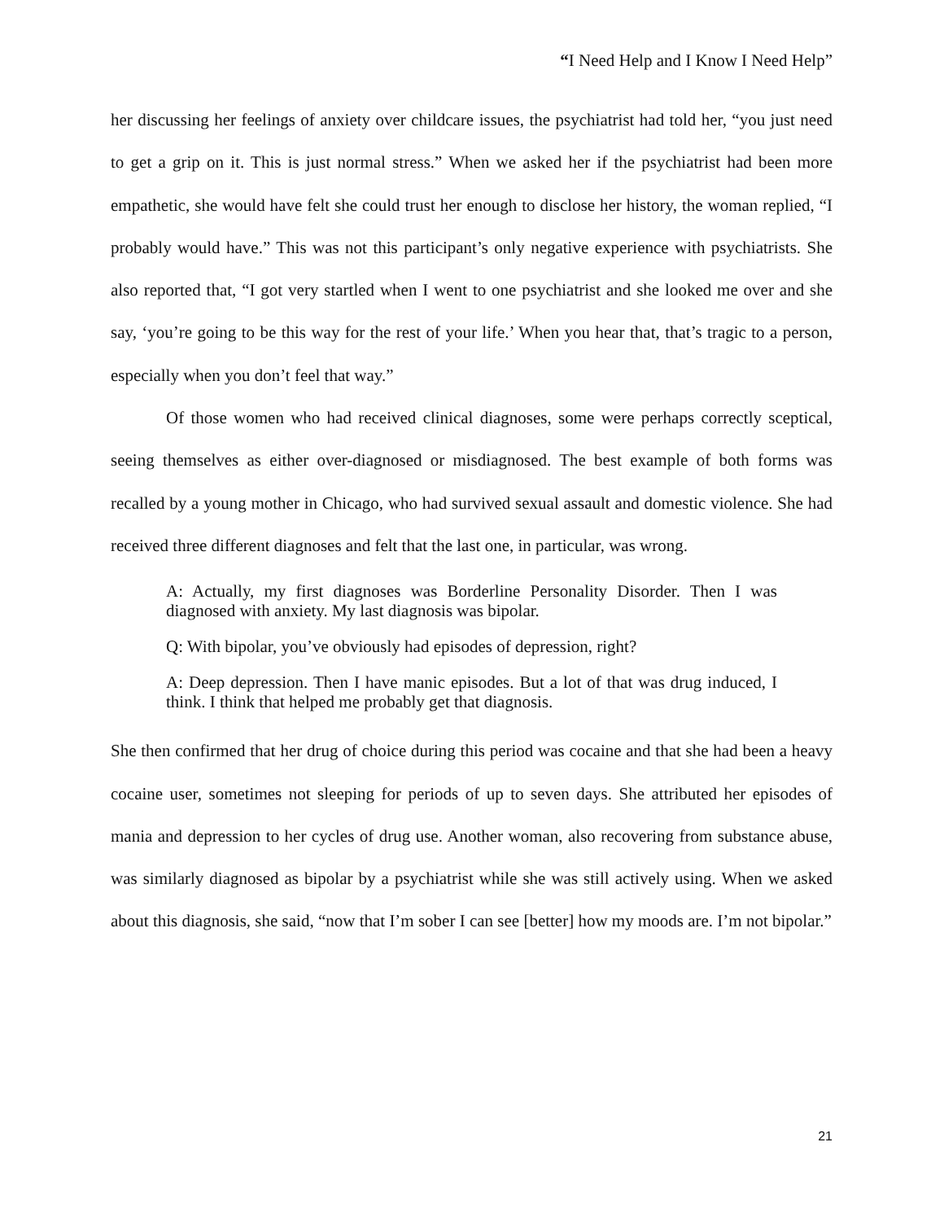“I Need Help and I Know I Need Help”
her discussing her feelings of anxiety over childcare issues, the psychiatrist had told her, “you just need to get a grip on it. This is just normal stress.” When we asked her if the psychiatrist had been more empathetic, she would have felt she could trust her enough to disclose her history, the woman replied, “I probably would have.” This was not this participant’s only negative experience with psychiatrists. She also reported that, “I got very startled when I went to one psychiatrist and she looked me over and she say, ‘you’re going to be this way for the rest of your life.’ When you hear that, that’s tragic to a person, especially when you don’t feel that way.”
Of those women who had received clinical diagnoses, some were perhaps correctly sceptical, seeing themselves as either over-diagnosed or misdiagnosed. The best example of both forms was recalled by a young mother in Chicago, who had survived sexual assault and domestic violence. She had received three different diagnoses and felt that the last one, in particular, was wrong.
A: Actually, my first diagnoses was Borderline Personality Disorder. Then I was diagnosed with anxiety. My last diagnosis was bipolar.
Q: With bipolar, you’ve obviously had episodes of depression, right?
A: Deep depression. Then I have manic episodes. But a lot of that was drug induced, I think. I think that helped me probably get that diagnosis.
She then confirmed that her drug of choice during this period was cocaine and that she had been a heavy cocaine user, sometimes not sleeping for periods of up to seven days. She attributed her episodes of mania and depression to her cycles of drug use. Another woman, also recovering from substance abuse, was similarly diagnosed as bipolar by a psychiatrist while she was still actively using. When we asked about this diagnosis, she said, “now that I’m sober I can see [better] how my moods are. I’m not bipolar.”
21